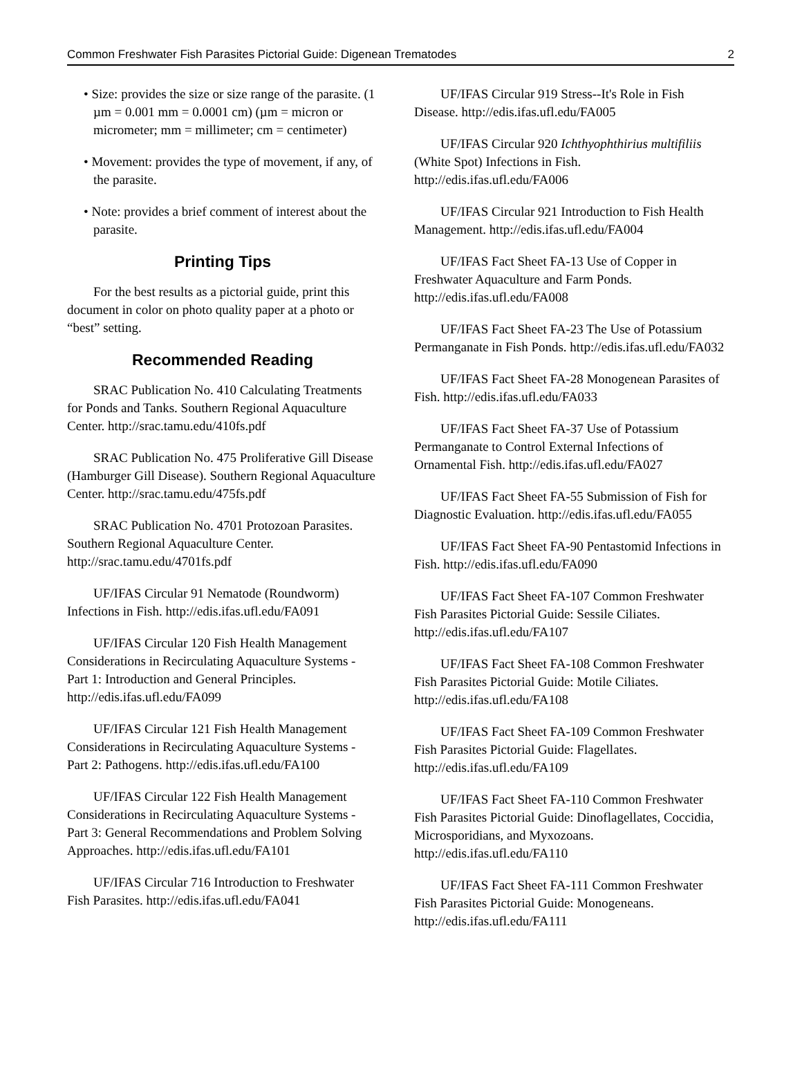Common Freshwater Fish Parasites Pictorial Guide: Digenean Trematodes 2
• Size: provides the size or size range of the parasite. (1 µm = 0.001 mm = 0.0001 cm) (µm = micron or micrometer; mm = millimeter; cm = centimeter)
• Movement: provides the type of movement, if any, of the parasite.
• Note: provides a brief comment of interest about the parasite.
Printing Tips
For the best results as a pictorial guide, print this document in color on photo quality paper at a photo or “best” setting.
Recommended Reading
SRAC Publication No. 410 Calculating Treatments for Ponds and Tanks. Southern Regional Aquaculture Center. http://srac.tamu.edu/410fs.pdf
SRAC Publication No. 475 Proliferative Gill Disease (Hamburger Gill Disease). Southern Regional Aquaculture Center. http://srac.tamu.edu/475fs.pdf
SRAC Publication No. 4701 Protozoan Parasites. Southern Regional Aquaculture Center. http://srac.tamu.edu/4701fs.pdf
UF/IFAS Circular 91 Nematode (Roundworm) Infections in Fish. http://edis.ifas.ufl.edu/FA091
UF/IFAS Circular 120 Fish Health Management Considerations in Recirculating Aquaculture Systems - Part 1: Introduction and General Principles. http://edis.ifas.ufl.edu/FA099
UF/IFAS Circular 121 Fish Health Management Considerations in Recirculating Aquaculture Systems - Part 2: Pathogens. http://edis.ifas.ufl.edu/FA100
UF/IFAS Circular 122 Fish Health Management Considerations in Recirculating Aquaculture Systems - Part 3: General Recommendations and Problem Solving Approaches. http://edis.ifas.ufl.edu/FA101
UF/IFAS Circular 716 Introduction to Freshwater Fish Parasites. http://edis.ifas.ufl.edu/FA041
UF/IFAS Circular 919 Stress--It's Role in Fish Disease. http://edis.ifas.ufl.edu/FA005
UF/IFAS Circular 920 Ichthyophthirius multifiliis (White Spot) Infections in Fish. http://edis.ifas.ufl.edu/FA006
UF/IFAS Circular 921 Introduction to Fish Health Management. http://edis.ifas.ufl.edu/FA004
UF/IFAS Fact Sheet FA-13 Use of Copper in Freshwater Aquaculture and Farm Ponds. http://edis.ifas.ufl.edu/FA008
UF/IFAS Fact Sheet FA-23 The Use of Potassium Permanganate in Fish Ponds. http://edis.ifas.ufl.edu/FA032
UF/IFAS Fact Sheet FA-28 Monogenean Parasites of Fish. http://edis.ifas.ufl.edu/FA033
UF/IFAS Fact Sheet FA-37 Use of Potassium Permanganate to Control External Infections of Ornamental Fish. http://edis.ifas.ufl.edu/FA027
UF/IFAS Fact Sheet FA-55 Submission of Fish for Diagnostic Evaluation. http://edis.ifas.ufl.edu/FA055
UF/IFAS Fact Sheet FA-90 Pentastomid Infections in Fish. http://edis.ifas.ufl.edu/FA090
UF/IFAS Fact Sheet FA-107 Common Freshwater Fish Parasites Pictorial Guide: Sessile Ciliates. http://edis.ifas.ufl.edu/FA107
UF/IFAS Fact Sheet FA-108 Common Freshwater Fish Parasites Pictorial Guide: Motile Ciliates. http://edis.ifas.ufl.edu/FA108
UF/IFAS Fact Sheet FA-109 Common Freshwater Fish Parasites Pictorial Guide: Flagellates. http://edis.ifas.ufl.edu/FA109
UF/IFAS Fact Sheet FA-110 Common Freshwater Fish Parasites Pictorial Guide: Dinoflagellates, Coccidia, Microsporidians, and Myxozoans. http://edis.ifas.ufl.edu/FA110
UF/IFAS Fact Sheet FA-111 Common Freshwater Fish Parasites Pictorial Guide: Monogeneans. http://edis.ifas.ufl.edu/FA111